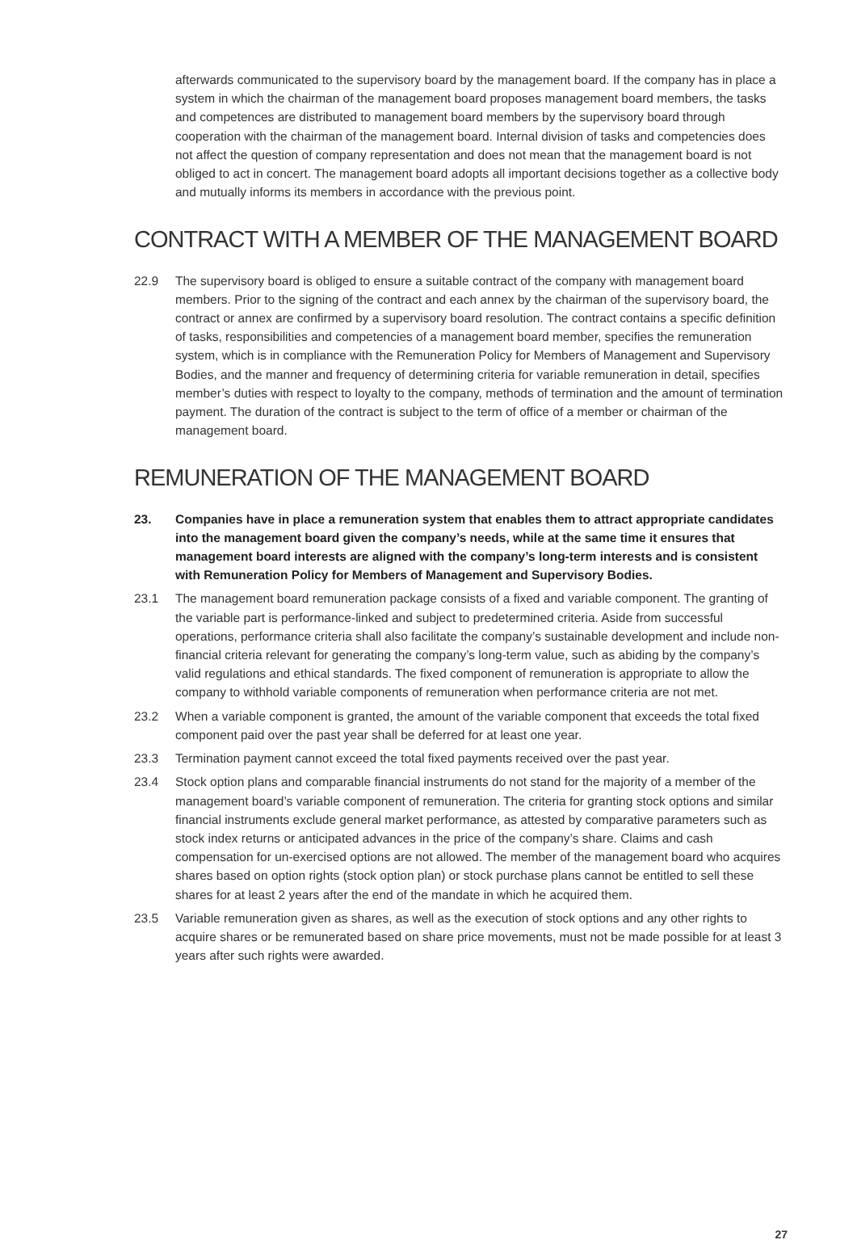afterwards communicated to the supervisory board by the management board. If the company has in place a system in which the chairman of the management board proposes management board members, the tasks and competences are distributed to management board members by the supervisory board through cooperation with the chairman of the management board. Internal division of tasks and competencies does not affect the question of company representation and does not mean that the management board is not obliged to act in concert. The management board adopts all important decisions together as a collective body and mutually informs its members in accordance with the previous point.
CONTRACT WITH A MEMBER OF THE MANAGEMENT BOARD
22.9 The supervisory board is obliged to ensure a suitable contract of the company with management board members. Prior to the signing of the contract and each annex by the chairman of the supervisory board, the contract or annex are confirmed by a supervisory board resolution. The contract contains a specific definition of tasks, responsibilities and competencies of a management board member, specifies the remuneration system, which is in compliance with the Remuneration Policy for Members of Management and Supervisory Bodies, and the manner and frequency of determining criteria for variable remuneration in detail, specifies member’s duties with respect to loyalty to the company, methods of termination and the amount of termination payment. The duration of the contract is subject to the term of office of a member or chairman of the management board.
REMUNERATION OF THE MANAGEMENT BOARD
23. Companies have in place a remuneration system that enables them to attract appropriate candidates into the management board given the company’s needs, while at the same time it ensures that management board interests are aligned with the company’s long-term interests and is consistent with Remuneration Policy for Members of Management and Supervisory Bodies.
23.1 The management board remuneration package consists of a fixed and variable component. The granting of the variable part is performance-linked and subject to predetermined criteria. Aside from successful operations, performance criteria shall also facilitate the company’s sustainable development and include non-financial criteria relevant for generating the company’s long-term value, such as abiding by the company’s valid regulations and ethical standards. The fixed component of remuneration is appropriate to allow the company to withhold variable components of remuneration when performance criteria are not met.
23.2 When a variable component is granted, the amount of the variable component that exceeds the total fixed component paid over the past year shall be deferred for at least one year.
23.3 Termination payment cannot exceed the total fixed payments received over the past year.
23.4 Stock option plans and comparable financial instruments do not stand for the majority of a member of the management board’s variable component of remuneration. The criteria for granting stock options and similar financial instruments exclude general market performance, as attested by comparative parameters such as stock index returns or anticipated advances in the price of the company’s share. Claims and cash compensation for un-exercised options are not allowed. The member of the management board who acquires shares based on option rights (stock option plan) or stock purchase plans cannot be entitled to sell these shares for at least 2 years after the end of the mandate in which he acquired them.
23.5 Variable remuneration given as shares, as well as the execution of stock options and any other rights to acquire shares or be remunerated based on share price movements, must not be made possible for at least 3 years after such rights were awarded.
27